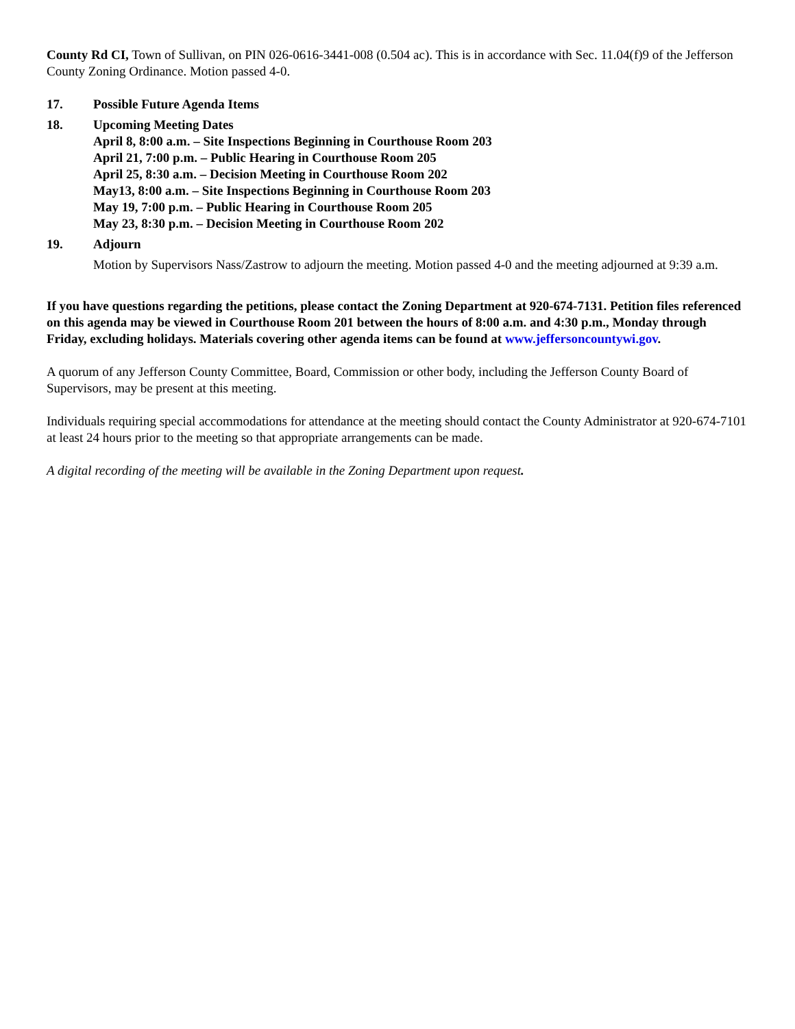County Rd CI, Town of Sullivan, on PIN 026-0616-3441-008 (0.504 ac). This is in accordance with Sec. 11.04(f)9 of the Jefferson County Zoning Ordinance. Motion passed 4-0.
17. Possible Future Agenda Items
18. Upcoming Meeting Dates
April 8, 8:00 a.m. – Site Inspections Beginning in Courthouse Room 203
April 21, 7:00 p.m. – Public Hearing in Courthouse Room 205
April 25, 8:30 a.m. – Decision Meeting in Courthouse Room 202
May13, 8:00 a.m. – Site Inspections Beginning in Courthouse Room 203
May 19, 7:00 p.m. – Public Hearing in Courthouse Room 205
May 23, 8:30 p.m. – Decision Meeting in Courthouse Room 202
19. Adjourn
Motion by Supervisors Nass/Zastrow to adjourn the meeting. Motion passed 4-0 and the meeting adjourned at 9:39 a.m.
If you have questions regarding the petitions, please contact the Zoning Department at 920-674-7131. Petition files referenced on this agenda may be viewed in Courthouse Room 201 between the hours of 8:00 a.m. and 4:30 p.m., Monday through Friday, excluding holidays. Materials covering other agenda items can be found at www.jeffersoncountywi.gov.
A quorum of any Jefferson County Committee, Board, Commission or other body, including the Jefferson County Board of Supervisors, may be present at this meeting.
Individuals requiring special accommodations for attendance at the meeting should contact the County Administrator at 920-674-7101 at least 24 hours prior to the meeting so that appropriate arrangements can be made.
A digital recording of the meeting will be available in the Zoning Department upon request.